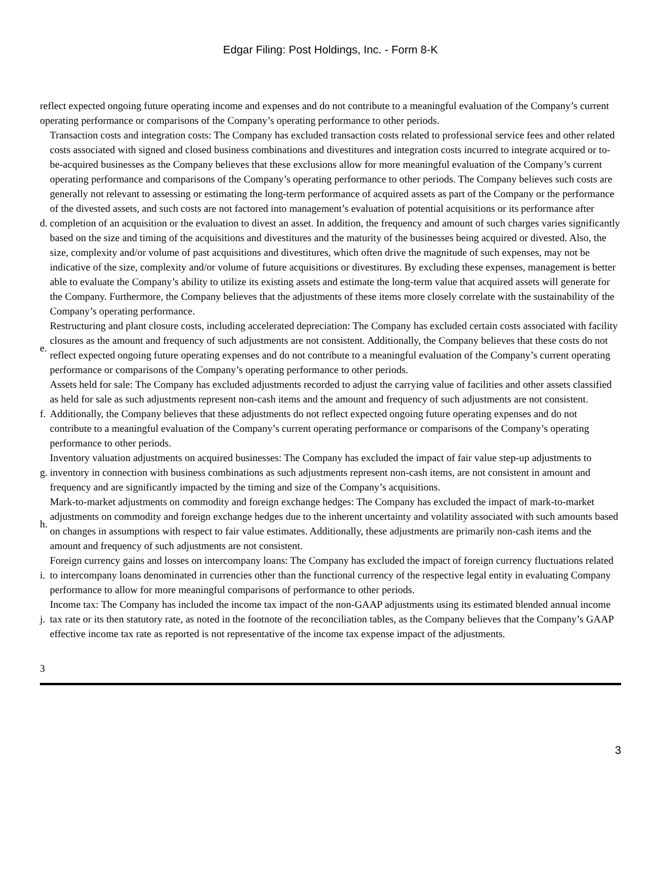Edgar Filing: Post Holdings, Inc. - Form 8-K
reflect expected ongoing future operating income and expenses and do not contribute to a meaningful evaluation of the Company’s current operating performance or comparisons of the Company’s operating performance to other periods.
d.
Transaction costs and integration costs: The Company has excluded transaction costs related to professional service fees and other related costs associated with signed and closed business combinations and divestitures and integration costs incurred to integrate acquired or to-be-acquired businesses as the Company believes that these exclusions allow for more meaningful evaluation of the Company’s current operating performance and comparisons of the Company’s operating performance to other periods. The Company believes such costs are generally not relevant to assessing or estimating the long-term performance of acquired assets as part of the Company or the performance of the divested assets, and such costs are not factored into management’s evaluation of potential acquisitions or its performance after completion of an acquisition or the evaluation to divest an asset. In addition, the frequency and amount of such charges varies significantly based on the size and timing of the acquisitions and divestitures and the maturity of the businesses being acquired or divested. Also, the size, complexity and/or volume of past acquisitions and divestitures, which often drive the magnitude of such expenses, may not be indicative of the size, complexity and/or volume of future acquisitions or divestitures. By excluding these expenses, management is better able to evaluate the Company’s ability to utilize its existing assets and estimate the long-term value that acquired assets will generate for the Company. Furthermore, the Company believes that the adjustments of these items more closely correlate with the sustainability of the Company’s operating performance.
e.
Restructuring and plant closure costs, including accelerated depreciation: The Company has excluded certain costs associated with facility closures as the amount and frequency of such adjustments are not consistent. Additionally, the Company believes that these costs do not reflect expected ongoing future operating expenses and do not contribute to a meaningful evaluation of the Company’s current operating performance or comparisons of the Company’s operating performance to other periods.
f.
Assets held for sale: The Company has excluded adjustments recorded to adjust the carrying value of facilities and other assets classified as held for sale as such adjustments represent non-cash items and the amount and frequency of such adjustments are not consistent. Additionally, the Company believes that these adjustments do not reflect expected ongoing future operating expenses and do not contribute to a meaningful evaluation of the Company’s current operating performance or comparisons of the Company’s operating performance to other periods.
g.
Inventory valuation adjustments on acquired businesses: The Company has excluded the impact of fair value step-up adjustments to inventory in connection with business combinations as such adjustments represent non-cash items, are not consistent in amount and frequency and are significantly impacted by the timing and size of the Company’s acquisitions.
h.
Mark-to-market adjustments on commodity and foreign exchange hedges: The Company has excluded the impact of mark-to-market adjustments on commodity and foreign exchange hedges due to the inherent uncertainty and volatility associated with such amounts based on changes in assumptions with respect to fair value estimates. Additionally, these adjustments are primarily non-cash items and the amount and frequency of such adjustments are not consistent.
i.
Foreign currency gains and losses on intercompany loans: The Company has excluded the impact of foreign currency fluctuations related to intercompany loans denominated in currencies other than the functional currency of the respective legal entity in evaluating Company performance to allow for more meaningful comparisons of performance to other periods.
j.
Income tax: The Company has included the income tax impact of the non-GAAP adjustments using its estimated blended annual income tax rate or its then statutory rate, as noted in the footnote of the reconciliation tables, as the Company believes that the Company’s GAAP effective income tax rate as reported is not representative of the income tax expense impact of the adjustments.
3
3